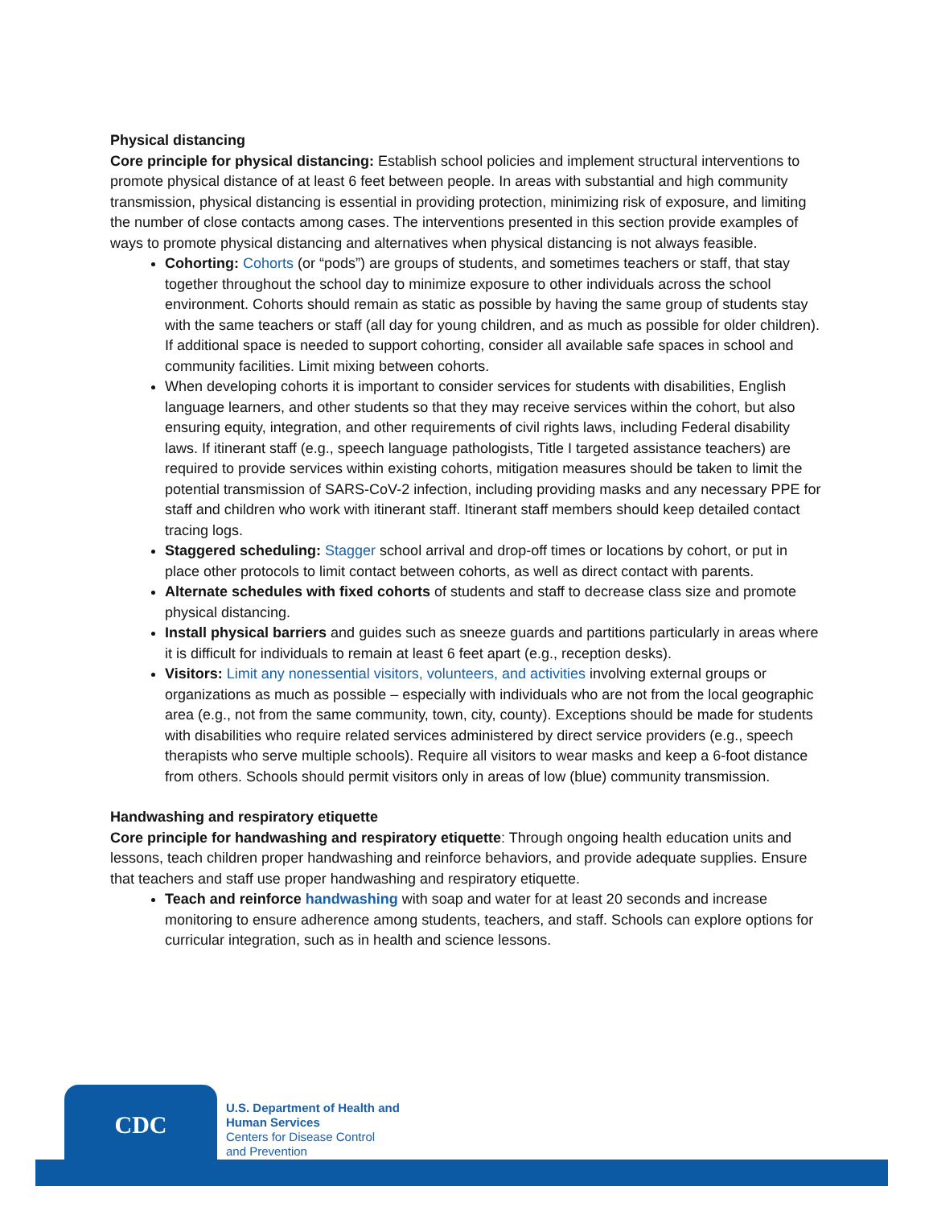Physical distancing
Core principle for physical distancing: Establish school policies and implement structural interventions to promote physical distance of at least 6 feet between people. In areas with substantial and high community transmission, physical distancing is essential in providing protection, minimizing risk of exposure, and limiting the number of close contacts among cases. The interventions presented in this section provide examples of ways to promote physical distancing and alternatives when physical distancing is not always feasible.
Cohorting: Cohorts (or “pods”) are groups of students, and sometimes teachers or staff, that stay together throughout the school day to minimize exposure to other individuals across the school environment. Cohorts should remain as static as possible by having the same group of students stay with the same teachers or staff (all day for young children, and as much as possible for older children). If additional space is needed to support cohorting, consider all available safe spaces in school and community facilities. Limit mixing between cohorts.
When developing cohorts it is important to consider services for students with disabilities, English language learners, and other students so that they may receive services within the cohort, but also ensuring equity, integration, and other requirements of civil rights laws, including Federal disability laws. If itinerant staff (e.g., speech language pathologists, Title I targeted assistance teachers) are required to provide services within existing cohorts, mitigation measures should be taken to limit the potential transmission of SARS-CoV-2 infection, including providing masks and any necessary PPE for staff and children who work with itinerant staff. Itinerant staff members should keep detailed contact tracing logs.
Staggered scheduling: Stagger school arrival and drop-off times or locations by cohort, or put in place other protocols to limit contact between cohorts, as well as direct contact with parents.
Alternate schedules with fixed cohorts of students and staff to decrease class size and promote physical distancing.
Install physical barriers and guides such as sneeze guards and partitions particularly in areas where it is difficult for individuals to remain at least 6 feet apart (e.g., reception desks).
Visitors: Limit any nonessential visitors, volunteers, and activities involving external groups or organizations as much as possible – especially with individuals who are not from the local geographic area (e.g., not from the same community, town, city, county). Exceptions should be made for students with disabilities who require related services administered by direct service providers (e.g., speech therapists who serve multiple schools). Require all visitors to wear masks and keep a 6-foot distance from others. Schools should permit visitors only in areas of low (blue) community transmission.
Handwashing and respiratory etiquette
Core principle for handwashing and respiratory etiquette: Through ongoing health education units and lessons, teach children proper handwashing and reinforce behaviors, and provide adequate supplies. Ensure that teachers and staff use proper handwashing and respiratory etiquette.
Teach and reinforce handwashing with soap and water for at least 20 seconds and increase monitoring to ensure adherence among students, teachers, and staff. Schools can explore options for curricular integration, such as in health and science lessons.
CDC
U.S. Department of Health and
Human Services
Centers for Disease Control
and Prevention